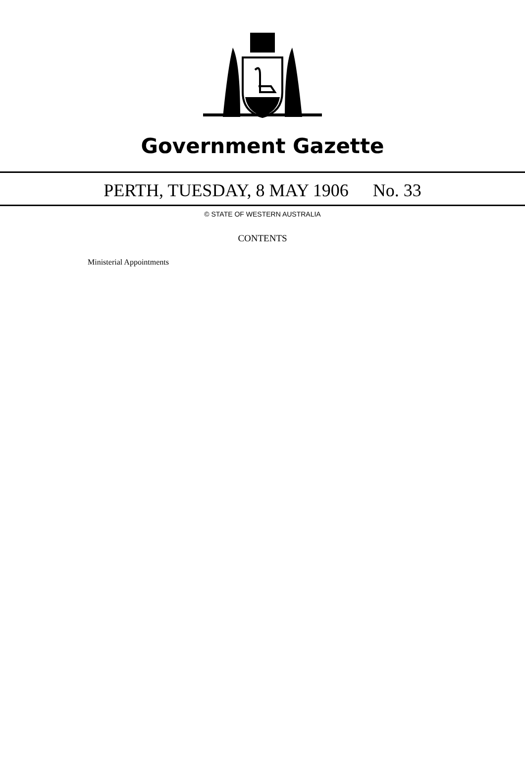Government Gazette
PERTH, TUESDAY, 8 MAY 1906 No. 33
© STATE OF WESTERN AUSTRALIA
CONTENTS
Ministerial Appointments